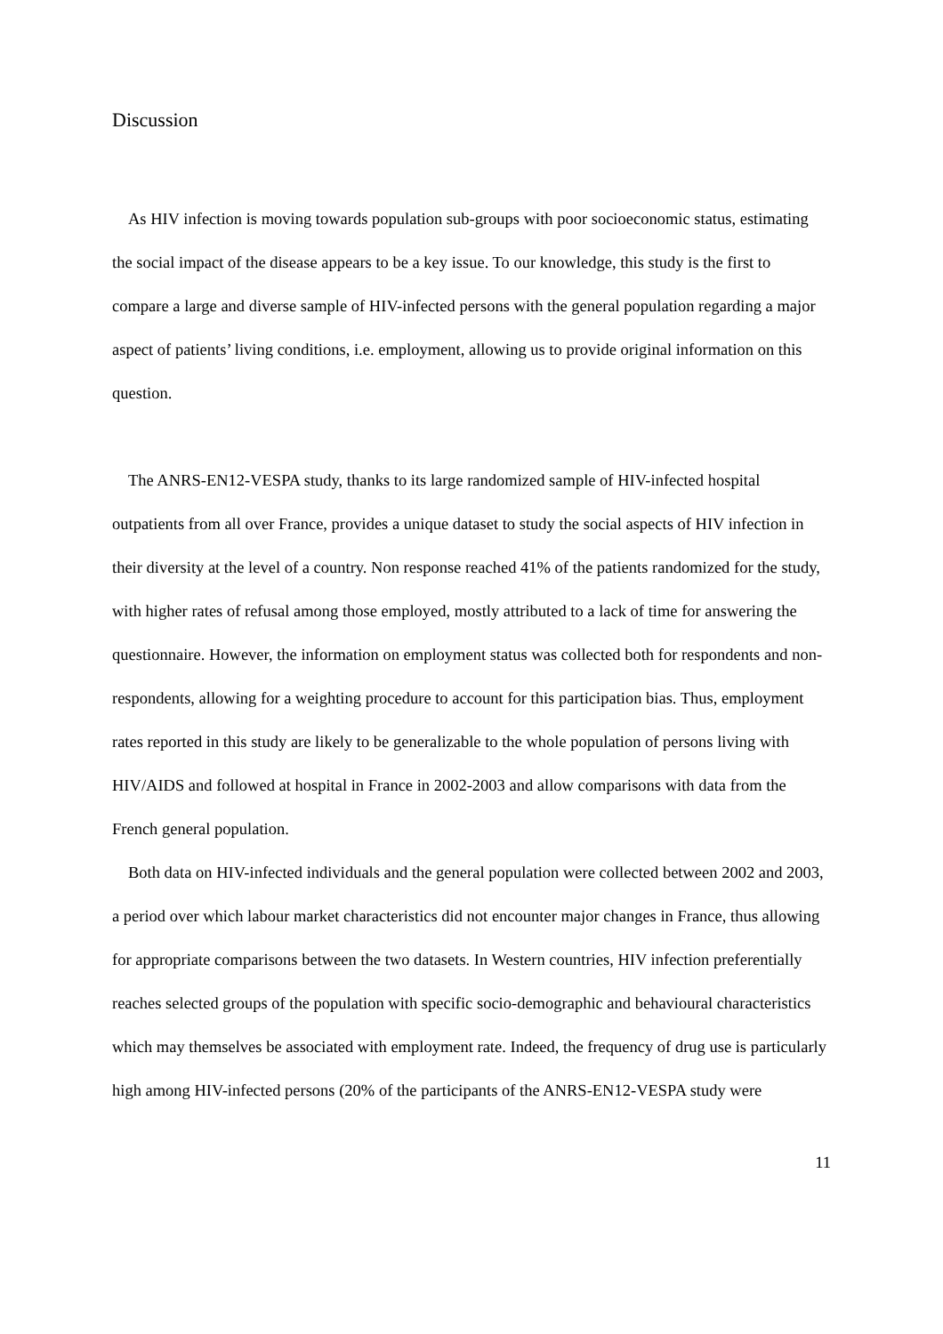Discussion
As HIV infection is moving towards population sub-groups with poor socioeconomic status, estimating the social impact of the disease appears to be a key issue. To our knowledge, this study is the first to compare a large and diverse sample of HIV-infected persons with the general population regarding a major aspect of patients’ living conditions, i.e. employment, allowing us to provide original information on this question.
The ANRS-EN12-VESPA study, thanks to its large randomized sample of HIV-infected hospital outpatients from all over France, provides a unique dataset to study the social aspects of HIV infection in their diversity at the level of a country. Non response reached 41% of the patients randomized for the study, with higher rates of refusal among those employed, mostly attributed to a lack of time for answering the questionnaire. However, the information on employment status was collected both for respondents and non-respondents, allowing for a weighting procedure to account for this participation bias. Thus, employment rates reported in this study are likely to be generalizable to the whole population of persons living with HIV/AIDS and followed at hospital in France in 2002-2003 and allow comparisons with data from the French general population.
Both data on HIV-infected individuals and the general population were collected between 2002 and 2003, a period over which labour market characteristics did not encounter major changes in France, thus allowing for appropriate comparisons between the two datasets. In Western countries, HIV infection preferentially reaches selected groups of the population with specific socio-demographic and behavioural characteristics which may themselves be associated with employment rate. Indeed, the frequency of drug use is particularly high among HIV-infected persons (20% of the participants of the ANRS-EN12-VESPA study were
11